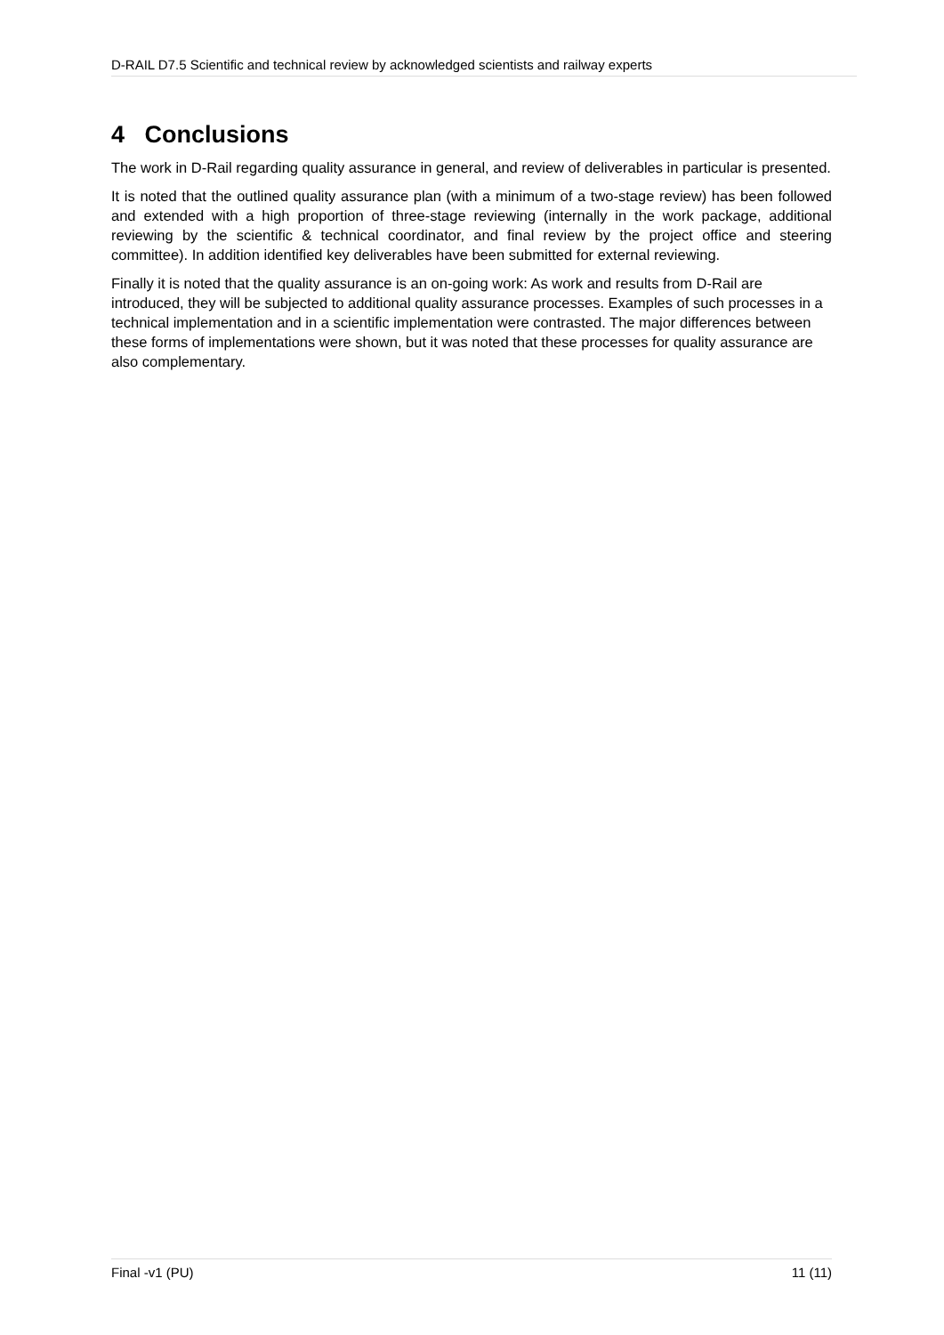D-RAIL D7.5 Scientific and technical review by acknowledged scientists and railway experts
4 Conclusions
The work in D-Rail regarding quality assurance in general, and review of deliverables in particular is presented.
It is noted that the outlined quality assurance plan (with a minimum of a two-stage review) has been followed and extended with a high proportion of three-stage reviewing (internally in the work package, additional reviewing by the scientific & technical coordinator, and final review by the project office and steering committee). In addition identified key deliverables have been submitted for external reviewing.
Finally it is noted that the quality assurance is an on-going work: As work and results from D-Rail are introduced, they will be subjected to additional quality assurance processes. Examples of such processes in a technical implementation and in a scientific implementation were contrasted. The major differences between these forms of implementations were shown, but it was noted that these processes for quality assurance are also complementary.
Final -v1 (PU) 11 (11)